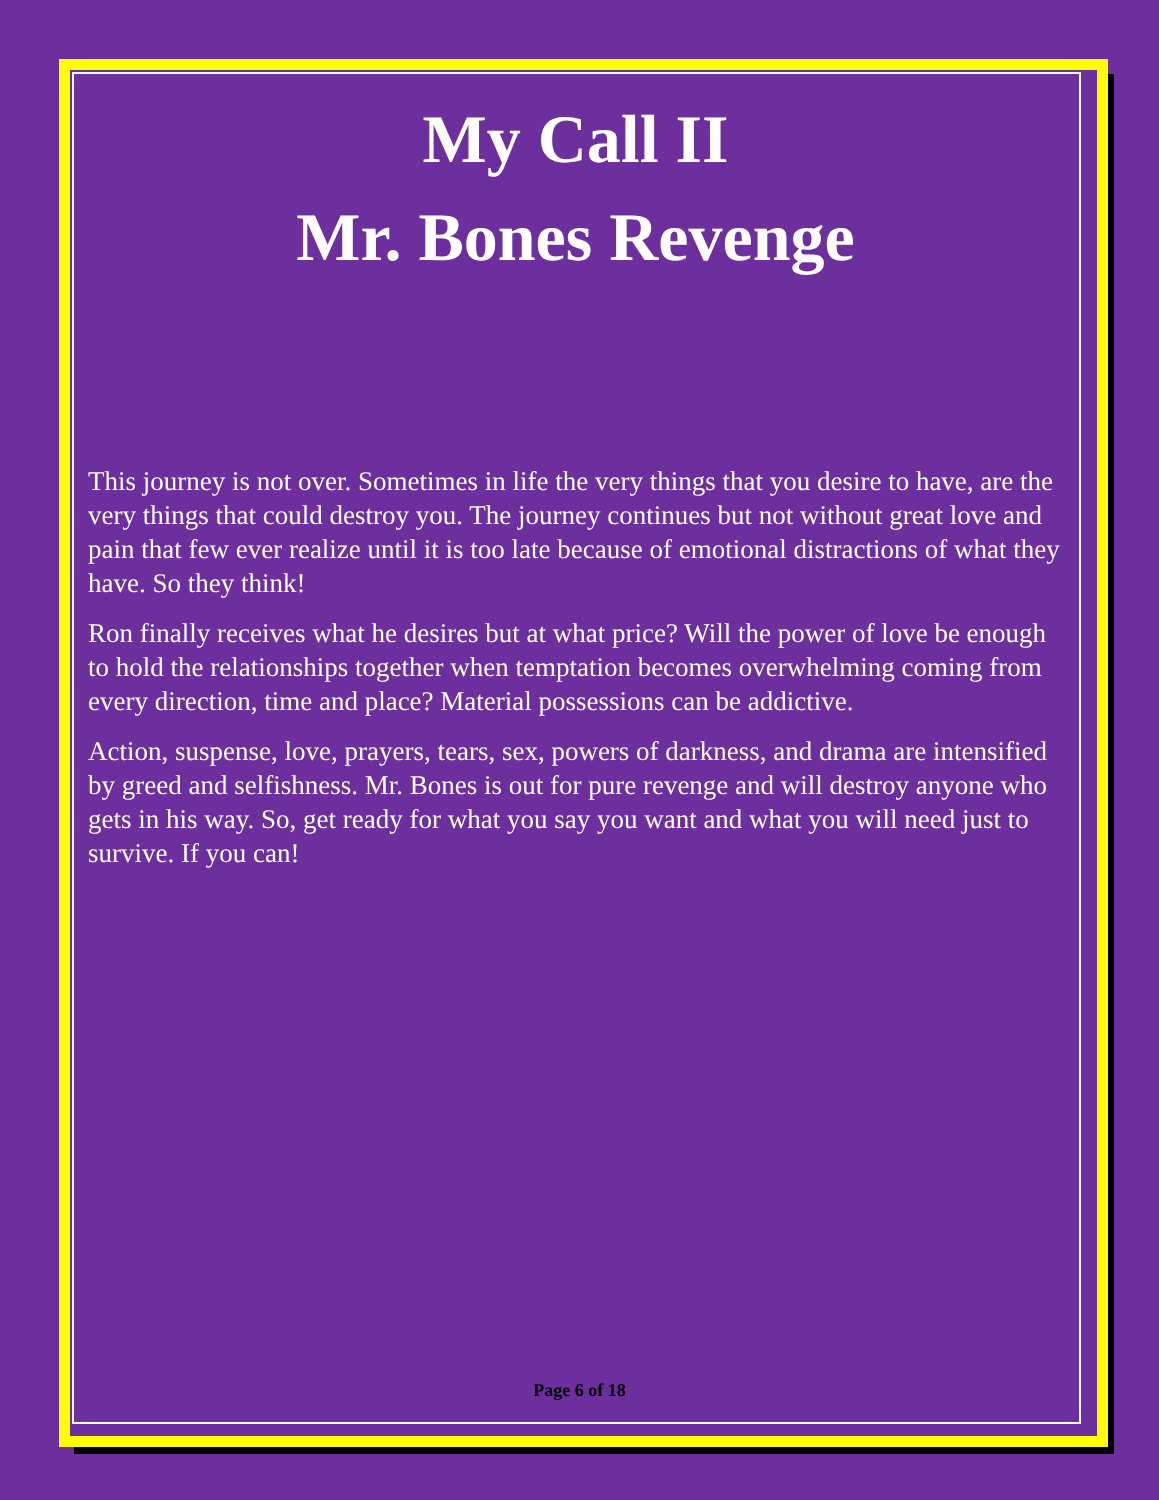My Call II
Mr. Bones Revenge
This journey is not over. Sometimes in life the very things that you desire to have, are the very things that could destroy you. The journey continues but not without great love and pain that few ever realize until it is too late because of emotional distractions of what they have. So they think!
Ron finally receives what he desires but at what price? Will the power of love be enough to hold the relationships together when temptation becomes overwhelming coming from every direction, time and place? Material possessions can be addictive.
Action, suspense, love, prayers, tears, sex, powers of darkness, and drama are intensified by greed and selfishness. Mr. Bones is out for pure revenge and will destroy anyone who gets in his way. So, get ready for what you say you want and what you will need just to survive. If you can!
Page 6 of 18